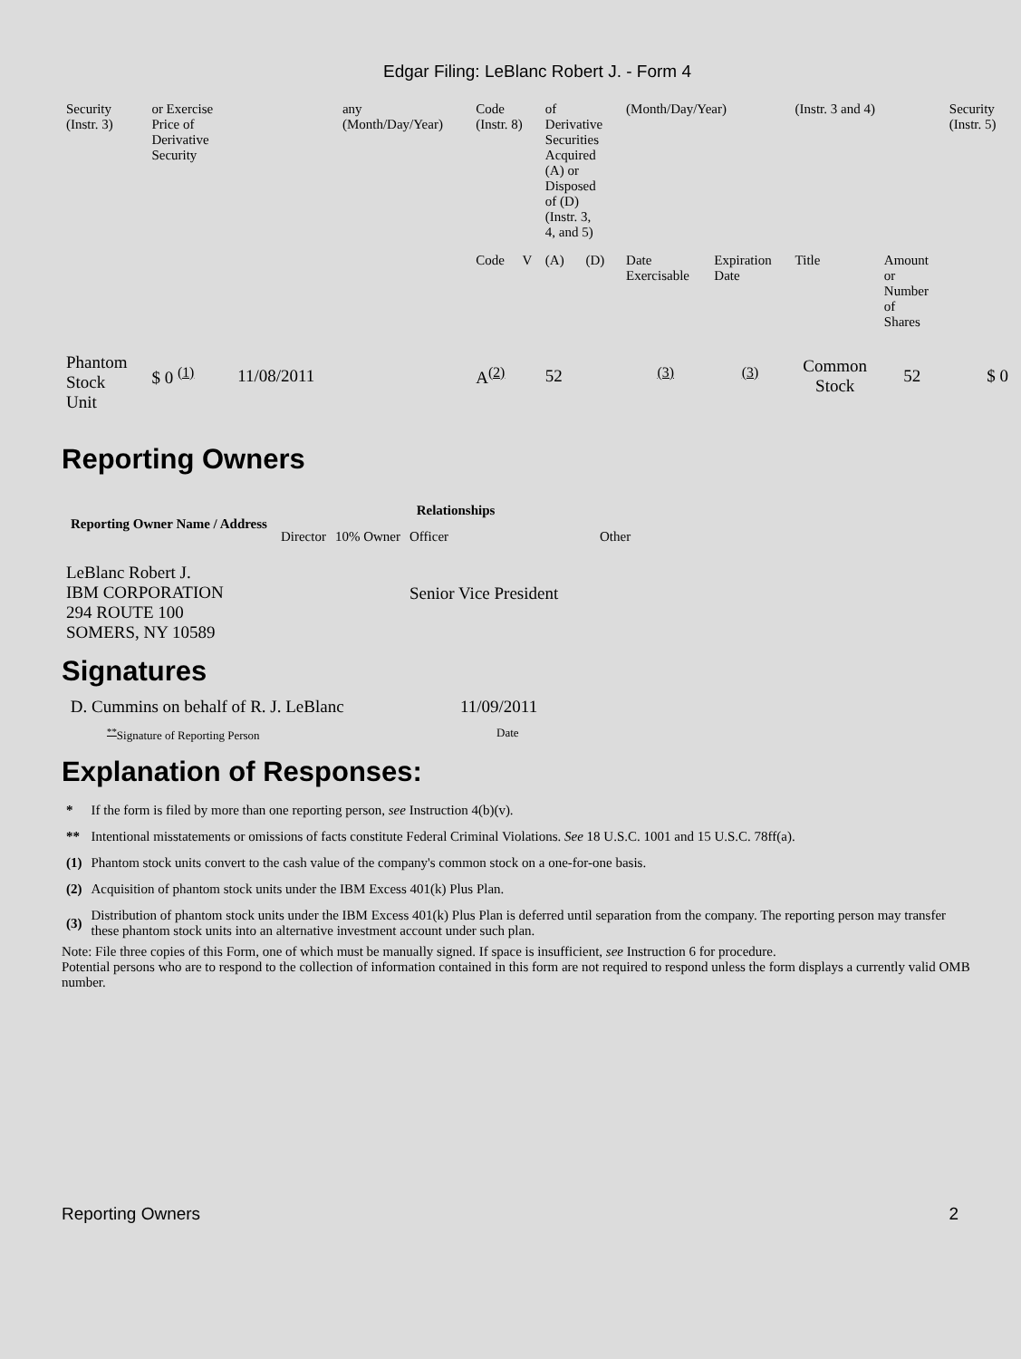Edgar Filing: LeBlanc Robert J. - Form 4
| Security (Instr. 3) | or Exercise Price of Derivative Security | | any (Month/Day/Year) | Code (Instr. 8) | | of Derivative Securities Acquired (A) or Disposed of (D) (Instr. 3, 4, and 5) | | (Month/Day/Year) | | (Instr. 3 and 4) | | Security (Instr. 5) |
| | | | | Code | V | (A) | (D) | Date Exercisable | Expiration Date | Title | Amount or Number of Shares | |
| Phantom Stock Unit | $ 0 <sup>(1)</sup> | 11/08/2011 | | A<sup>(2)</sup> | | 52 | | <sup>(3)</sup> | <sup>(3)</sup> | Common Stock | 52 | $ 0 |
Reporting Owners
| Reporting Owner Name / Address | Relationships | | | |
| --- | --- | --- | --- | --- |
| | Director | 10% Owner | Officer | Other |
| LeBlanc Robert J. IBM CORPORATION 294 ROUTE 100 SOMERS, NY 10589 | | | Senior Vice President | |
Signatures
| D. Cummins on behalf of R. J. LeBlanc | 11/09/2011 |
| <sup>**</sup> Signature of Reporting Person | Date |
Explanation of Responses:
| * | If the form is filed by more than one reporting person, see Instruction 4(b)(v). |
| ** | Intentional misstatements or omissions of facts constitute Federal Criminal Violations. See 18 U.S.C. 1001 and 15 U.S.C. 78ff(a). |
| (1) | Phantom stock units convert to the cash value of the company's common stock on a one-for-one basis. |
| (2) | Acquisition of phantom stock units under the IBM Excess 401(k) Plus Plan. |
| (3) | Distribution of phantom stock units under the IBM Excess 401(k) Plus Plan is deferred until separation from the company. The reporting person may transfer these phantom stock units into an alternative investment account under such plan. |
Note: File three copies of this Form, one of which must be manually signed. If space is insufficient, see Instruction 6 for procedure.
Potential persons who are to respond to the collection of information contained in this form are not required to respond unless the form displays a currently valid OMB number.
Reporting Owners 2